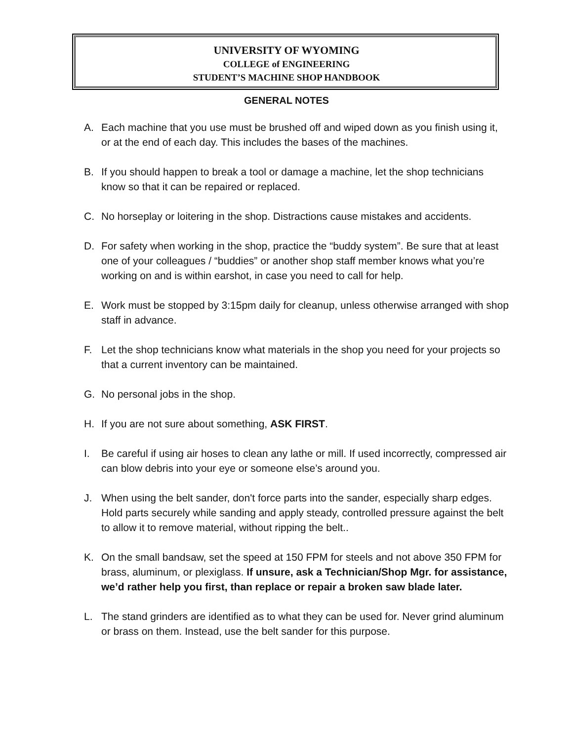UNIVERSITY OF WYOMING
COLLEGE of ENGINEERING
STUDENT’S MACHINE SHOP HANDBOOK
GENERAL NOTES
A. Each machine that you use must be brushed off and wiped down as you finish using it, or at the end of each day. This includes the bases of the machines.
B. If you should happen to break a tool or damage a machine, let the shop technicians know so that it can be repaired or replaced.
C. No horseplay or loitering in the shop. Distractions cause mistakes and accidents.
D. For safety when working in the shop, practice the “buddy system”. Be sure that at least one of your colleagues / “buddies” or another shop staff member knows what you’re working on and is within earshot, in case you need to call for help.
E. Work must be stopped by 3:15pm daily for cleanup, unless otherwise arranged with shop staff in advance.
F. Let the shop technicians know what materials in the shop you need for your projects so that a current inventory can be maintained.
G. No personal jobs in the shop.
H. If you are not sure about something, ASK FIRST.
I. Be careful if using air hoses to clean any lathe or mill. If used incorrectly, compressed air can blow debris into your eye or someone else’s around you.
J. When using the belt sander, don't force parts into the sander, especially sharp edges. Hold parts securely while sanding and apply steady, controlled pressure against the belt to allow it to remove material, without ripping the belt..
K. On the small bandsaw, set the speed at 150 FPM for steels and not above 350 FPM for brass, aluminum, or plexiglass. If unsure, ask a Technician/Shop Mgr. for assistance, we’d rather help you first, than replace or repair a broken saw blade later.
L. The stand grinders are identified as to what they can be used for. Never grind aluminum or brass on them. Instead, use the belt sander for this purpose.